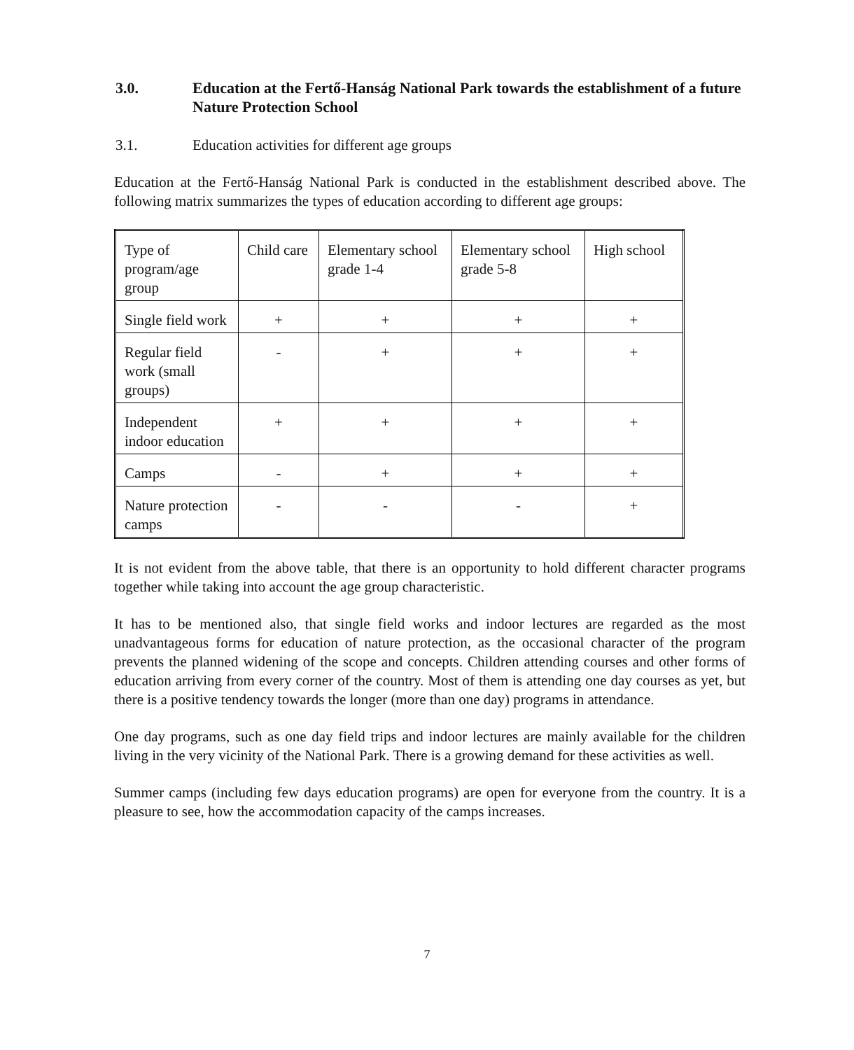3.0. Education at the Fertő-Hanság National Park towards the establishment of a future Nature Protection School
3.1. Education activities for different age groups
Education at the Fertő-Hanság National Park is conducted in the establishment described above. The following matrix summarizes the types of education according to different age groups:
| Type of program/age group | Child care | Elementary school grade 1-4 | Elementary school grade 5-8 | High school |
| Single field work | + | + | + | + |
| Regular field work (small groups) | - | + | + | + |
| Independent indoor education | + | + | + | + |
| Camps | - | + | + | + |
| Nature protection camps | - | - | - | + |
It is not evident from the above table, that there is an opportunity to hold different character programs together while taking into account the age group characteristic.
It has to be mentioned also, that single field works and indoor lectures are regarded as the most unadvantageous forms for education of nature protection, as the occasional character of the program prevents the planned widening of the scope and concepts. Children attending courses and other forms of education arriving from every corner of the country. Most of them is attending one day courses as yet, but there is a positive tendency towards the longer (more than one day) programs in attendance.
One day programs, such as one day field trips and indoor lectures are mainly available for the children living in the very vicinity of the National Park. There is a growing demand for these activities as well.
Summer camps (including few days education programs) are open for everyone from the country. It is a pleasure to see, how the accommodation capacity of the camps increases.
7